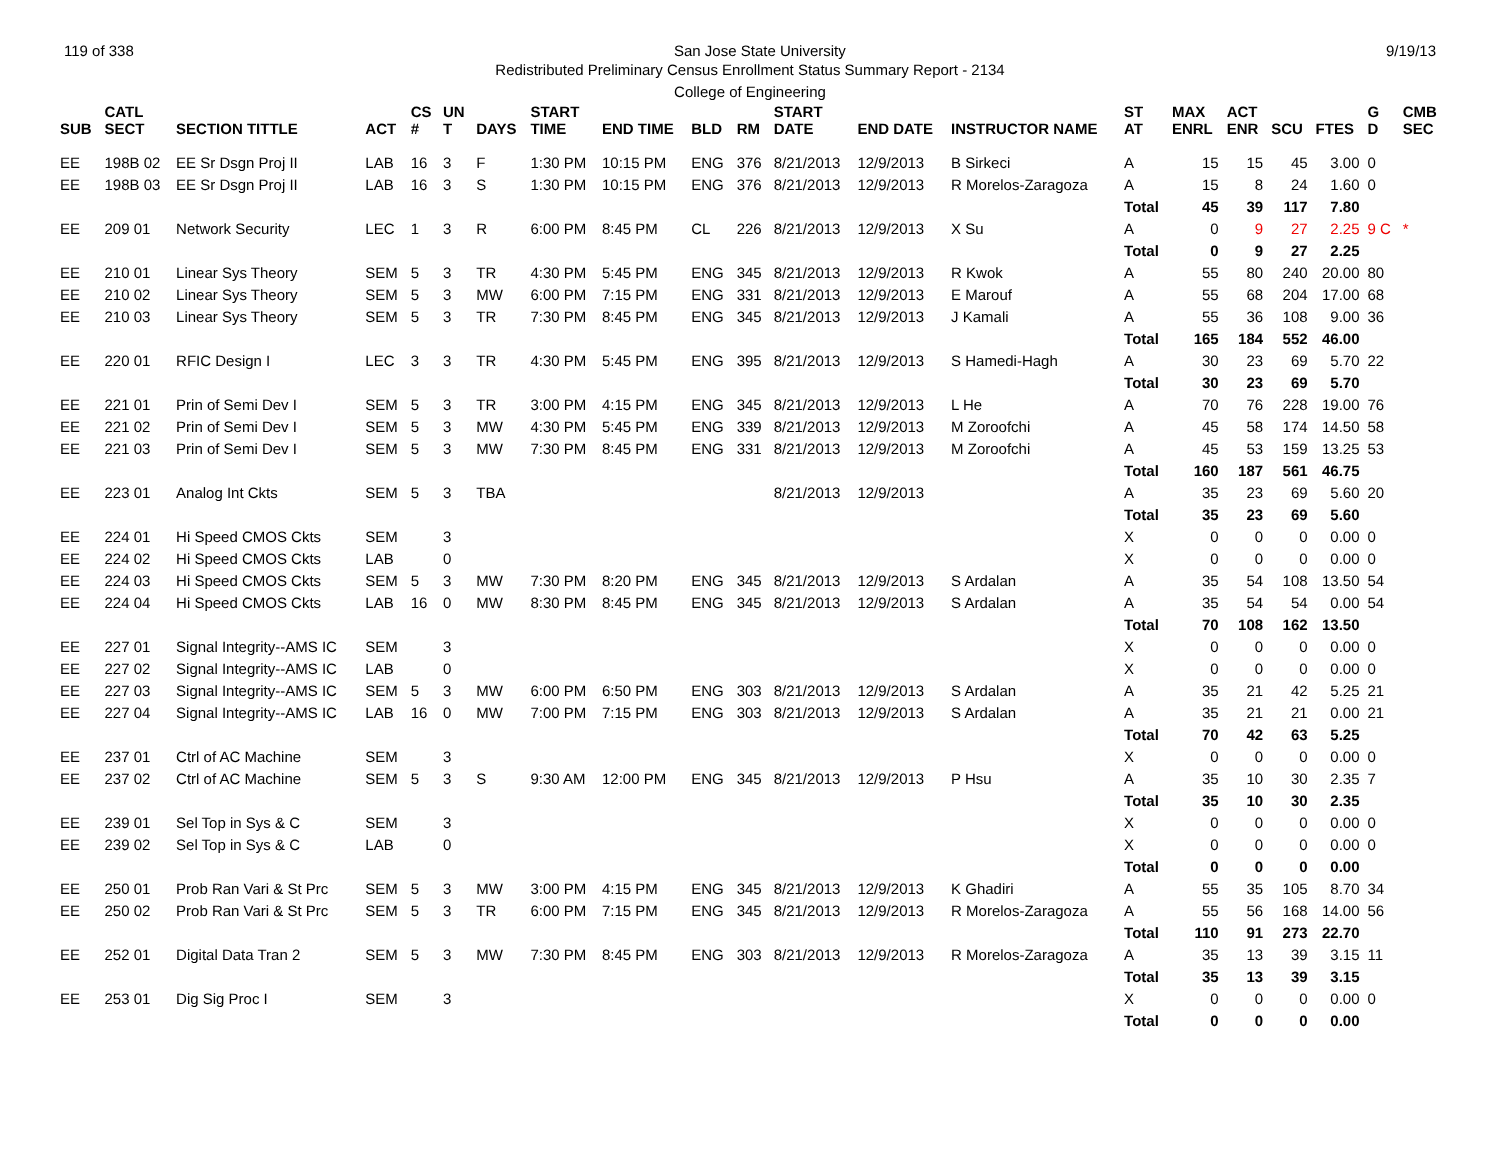119 of 338 San Jose State University 9/19/13
Redistributed Preliminary Census Enrollment Status Summary Report - 2134
College of Engineering
| SUB | CATL SECT | SECTION TITTLE | ACT | CS # | UN T | DAYS | START TIME | END TIME | BLD | RM | START DATE | END DATE | INSTRUCTOR NAME | ST AT | MAX ENRL | ACT ENR | SCU | FTES | G D | CMB SEC |
| --- | --- | --- | --- | --- | --- | --- | --- | --- | --- | --- | --- | --- | --- | --- | --- | --- | --- | --- | --- | --- |
| EE | 198B 02 | EE Sr Dsgn Proj II | LAB | 16 | 3 | F | 1:30 PM | 10:15 PM | ENG | 376 | 8/21/2013 | 12/9/2013 | B Sirkeci | A | 15 | 15 | 45 | 3.00 | 0 | |
| EE | 198B 03 | EE Sr Dsgn Proj II | LAB | 16 | 3 | S | 1:30 PM | 10:15 PM | ENG | 376 | 8/21/2013 | 12/9/2013 | R Morelos-Zaragoza | A | 15 | 8 | 24 | 1.60 | 0 | |
| | | | | | | | | | | | | | | Total | 45 | 39 | 117 | 7.80 | | |
| EE | 209 01 | Network Security | LEC | 1 | 3 | R | 6:00 PM | 8:45 PM | CL | 226 | 8/21/2013 | 12/9/2013 | X Su | A | 0 | 9 | 27 | 2.25 | 9 C | * |
| | | | | | | | | | | | | | | Total | 0 | 9 | 27 | 2.25 | | |
| EE | 210 01 | Linear Sys Theory | SEM | 5 | 3 | TR | 4:30 PM | 5:45 PM | ENG | 345 | 8/21/2013 | 12/9/2013 | R Kwok | A | 55 | 80 | 240 | 20.00 | 80 | |
| EE | 210 02 | Linear Sys Theory | SEM | 5 | 3 | MW | 6:00 PM | 7:15 PM | ENG | 331 | 8/21/2013 | 12/9/2013 | E Marouf | A | 55 | 68 | 204 | 17.00 | 68 | |
| EE | 210 03 | Linear Sys Theory | SEM | 5 | 3 | TR | 7:30 PM | 8:45 PM | ENG | 345 | 8/21/2013 | 12/9/2013 | J Kamali | A | 55 | 36 | 108 | 9.00 | 36 | |
| | | | | | | | | | | | | | | Total | 165 | 184 | 552 | 46.00 | | |
| EE | 220 01 | RFIC Design I | LEC | 3 | 3 | TR | 4:30 PM | 5:45 PM | ENG | 395 | 8/21/2013 | 12/9/2013 | S Hamedi-Hagh | A | 30 | 23 | 69 | 5.70 | 22 | |
| | | | | | | | | | | | | | | Total | 30 | 23 | 69 | 5.70 | | |
| EE | 221 01 | Prin of Semi Dev I | SEM | 5 | 3 | TR | 3:00 PM | 4:15 PM | ENG | 345 | 8/21/2013 | 12/9/2013 | L He | A | 70 | 76 | 228 | 19.00 | 76 | |
| EE | 221 02 | Prin of Semi Dev I | SEM | 5 | 3 | MW | 4:30 PM | 5:45 PM | ENG | 339 | 8/21/2013 | 12/9/2013 | M Zoroofchi | A | 45 | 58 | 174 | 14.50 | 58 | |
| EE | 221 03 | Prin of Semi Dev I | SEM | 5 | 3 | MW | 7:30 PM | 8:45 PM | ENG | 331 | 8/21/2013 | 12/9/2013 | M Zoroofchi | A | 45 | 53 | 159 | 13.25 | 53 | |
| | | | | | | | | | | | | | | Total | 160 | 187 | 561 | 46.75 | | |
| EE | 223 01 | Analog Int Ckts | SEM | 5 | 3 | TBA | | | | | 8/21/2013 | 12/9/2013 | | A | 35 | 23 | 69 | 5.60 | 20 | |
| | | | | | | | | | | | | | | Total | 35 | 23 | 69 | 5.60 | | |
| EE | 224 01 | Hi Speed CMOS Ckts | SEM | | 3 | | | | | | | | | X | 0 | 0 | 0 | 0.00 | 0 | |
| EE | 224 02 | Hi Speed CMOS Ckts | LAB | | 0 | | | | | | | | | X | 0 | 0 | 0 | 0.00 | 0 | |
| EE | 224 03 | Hi Speed CMOS Ckts | SEM | 5 | 3 | MW | 7:30 PM | 8:20 PM | ENG | 345 | 8/21/2013 | 12/9/2013 | S Ardalan | A | 35 | 54 | 108 | 13.50 | 54 | |
| EE | 224 04 | Hi Speed CMOS Ckts | LAB | 16 | 0 | MW | 8:30 PM | 8:45 PM | ENG | 345 | 8/21/2013 | 12/9/2013 | S Ardalan | A | 35 | 54 | 54 | 0.00 | 54 | |
| | | | | | | | | | | | | | | Total | 70 | 108 | 162 | 13.50 | | |
| EE | 227 01 | Signal Integrity--AMS IC | SEM | | 3 | | | | | | | | | X | 0 | 0 | 0 | 0.00 | 0 | |
| EE | 227 02 | Signal Integrity--AMS IC | LAB | | 0 | | | | | | | | | X | 0 | 0 | 0 | 0.00 | 0 | |
| EE | 227 03 | Signal Integrity--AMS IC | SEM | 5 | 3 | MW | 6:00 PM | 6:50 PM | ENG | 303 | 8/21/2013 | 12/9/2013 | S Ardalan | A | 35 | 21 | 42 | 5.25 | 21 | |
| EE | 227 04 | Signal Integrity--AMS IC | LAB | 16 | 0 | MW | 7:00 PM | 7:15 PM | ENG | 303 | 8/21/2013 | 12/9/2013 | S Ardalan | A | 35 | 21 | 21 | 0.00 | 21 | |
| | | | | | | | | | | | | | | Total | 70 | 42 | 63 | 5.25 | | |
| EE | 237 01 | Ctrl of AC Machine | SEM | | 3 | | | | | | | | | X | 0 | 0 | 0 | 0.00 | 0 | |
| EE | 237 02 | Ctrl of AC Machine | SEM | 5 | 3 | S | 9:30 AM | 12:00 PM | ENG | 345 | 8/21/2013 | 12/9/2013 | P Hsu | A | 35 | 10 | 30 | 2.35 | 7 | |
| | | | | | | | | | | | | | | Total | 35 | 10 | 30 | 2.35 | | |
| EE | 239 01 | Sel Top in Sys & C | SEM | | 3 | | | | | | | | | X | 0 | 0 | 0 | 0.00 | 0 | |
| EE | 239 02 | Sel Top in Sys & C | LAB | | 0 | | | | | | | | | X | 0 | 0 | 0 | 0.00 | 0 | |
| | | | | | | | | | | | | | | Total | 0 | 0 | 0 | 0.00 | | |
| EE | 250 01 | Prob Ran Vari & St Prc | SEM | 5 | 3 | MW | 3:00 PM | 4:15 PM | ENG | 345 | 8/21/2013 | 12/9/2013 | K Ghadiri | A | 55 | 35 | 105 | 8.70 | 34 | |
| EE | 250 02 | Prob Ran Vari & St Prc | SEM | 5 | 3 | TR | 6:00 PM | 7:15 PM | ENG | 345 | 8/21/2013 | 12/9/2013 | R Morelos-Zaragoza | A | 55 | 56 | 168 | 14.00 | 56 | |
| | | | | | | | | | | | | | | Total | 110 | 91 | 273 | 22.70 | | |
| EE | 252 01 | Digital Data Tran 2 | SEM | 5 | 3 | MW | 7:30 PM | 8:45 PM | ENG | 303 | 8/21/2013 | 12/9/2013 | R Morelos-Zaragoza | A | 35 | 13 | 39 | 3.15 | 11 | |
| | | | | | | | | | | | | | | Total | 35 | 13 | 39 | 3.15 | | |
| EE | 253 01 | Dig Sig Proc I | SEM | | 3 | | | | | | | | | X | 0 | 0 | 0 | 0.00 | 0 | |
| | | | | | | | | | | | | | | Total | 0 | 0 | 0 | 0.00 | | |